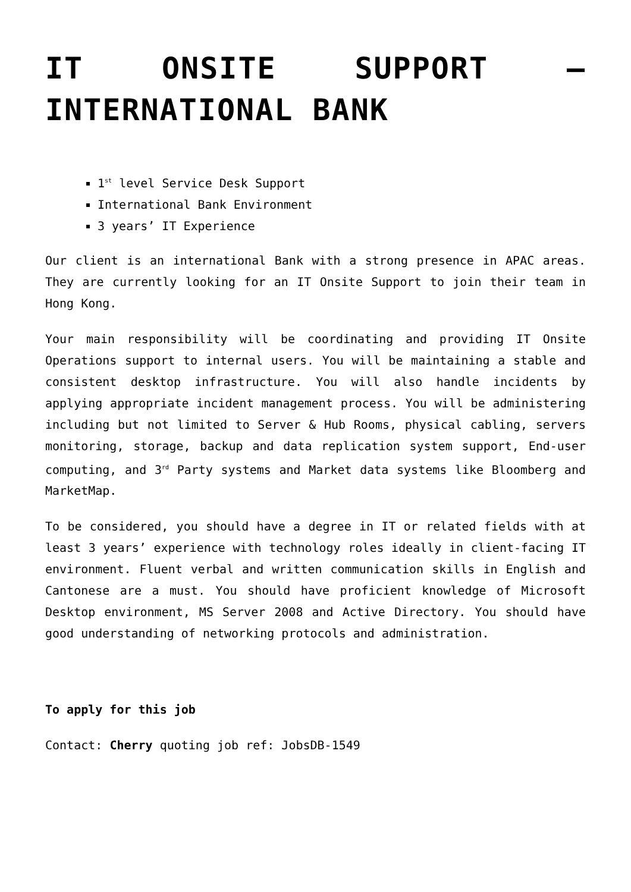IT ONSITE SUPPORT – INTERNATIONAL BANK
1<sup>st</sup> level Service Desk Support
International Bank Environment
3 years’ IT Experience
Our client is an international Bank with a strong presence in APAC areas. They are currently looking for an IT Onsite Support to join their team in Hong Kong.
Your main responsibility will be coordinating and providing IT Onsite Operations support to internal users. You will be maintaining a stable and consistent desktop infrastructure. You will also handle incidents by applying appropriate incident management process. You will be administering including but not limited to Server & Hub Rooms, physical cabling, servers monitoring, storage, backup and data replication system support, End-user computing, and 3<sup>rd</sup> Party systems and Market data systems like Bloomberg and MarketMap.
To be considered, you should have a degree in IT or related fields with at least 3 years’ experience with technology roles ideally in client-facing IT environment. Fluent verbal and written communication skills in English and Cantonese are a must. You should have proficient knowledge of Microsoft Desktop environment, MS Server 2008 and Active Directory. You should have good understanding of networking protocols and administration.
To apply for this job
Contact: Cherry quoting job ref: JobsDB-1549